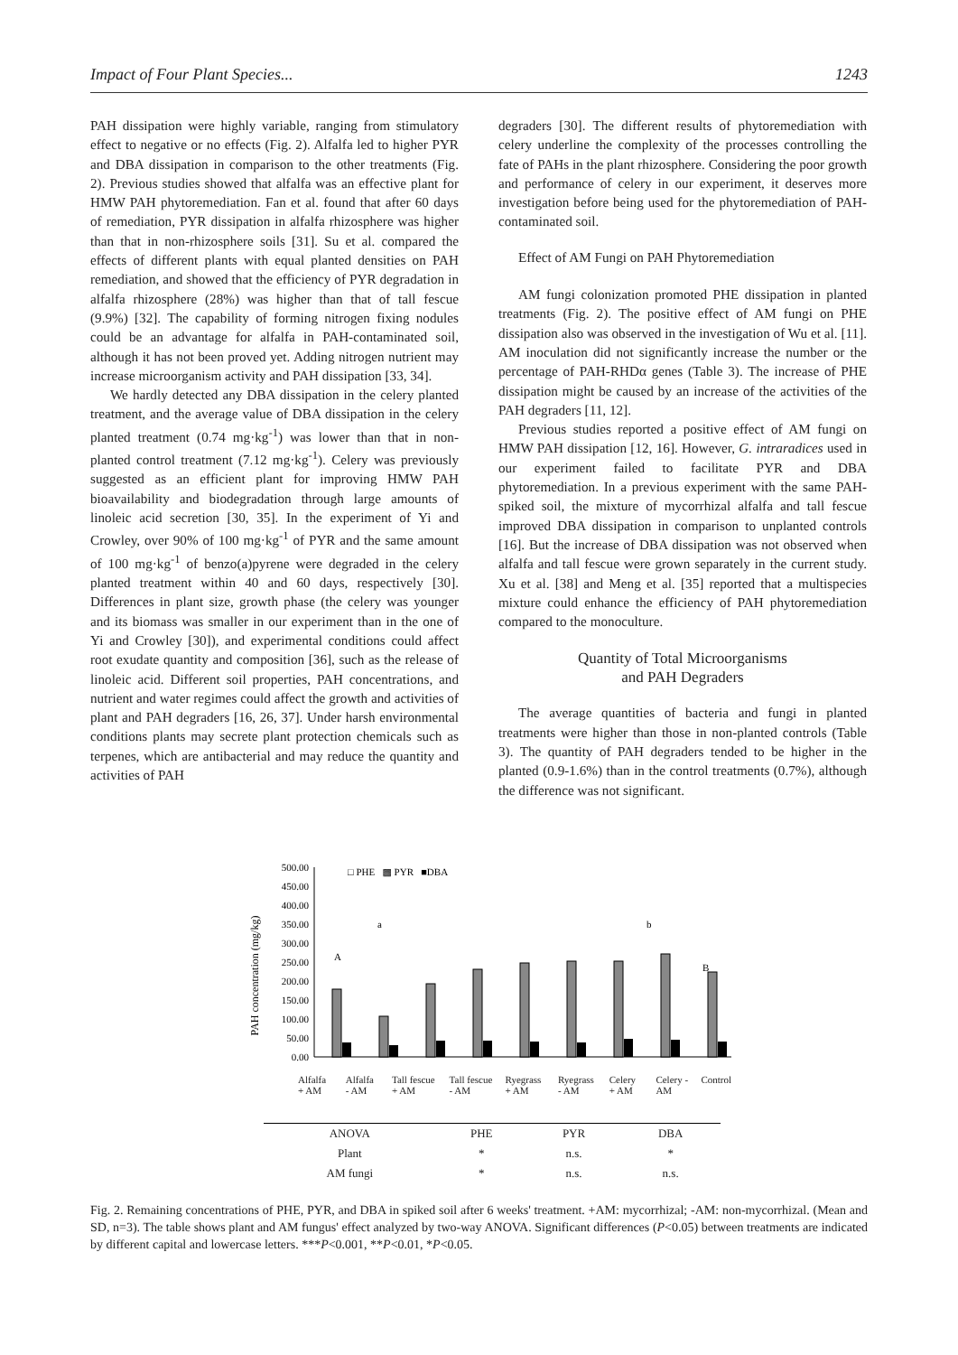Impact of Four Plant Species... 1243
PAH dissipation were highly variable, ranging from stimulatory effect to negative or no effects (Fig. 2). Alfalfa led to higher PYR and DBA dissipation in comparison to the other treatments (Fig. 2). Previous studies showed that alfalfa was an effective plant for HMW PAH phytoremediation. Fan et al. found that after 60 days of remediation, PYR dissipation in alfalfa rhizosphere was higher than that in non-rhizosphere soils [31]. Su et al. compared the effects of different plants with equal planted densities on PAH remediation, and showed that the efficiency of PYR degradation in alfalfa rhizosphere (28%) was higher than that of tall fescue (9.9%) [32]. The capability of forming nitrogen fixing nodules could be an advantage for alfalfa in PAH-contaminated soil, although it has not been proved yet. Adding nitrogen nutrient may increase microorganism activity and PAH dissipation [33, 34].
We hardly detected any DBA dissipation in the celery planted treatment, and the average value of DBA dissipation in the celery planted treatment (0.74 mg·kg<sup>-1</sup>) was lower than that in non-planted control treatment (7.12 mg·kg<sup>-1</sup>). Celery was previously suggested as an efficient plant for improving HMW PAH bioavailability and biodegradation through large amounts of linoleic acid secretion [30, 35]. In the experiment of Yi and Crowley, over 90% of 100 mg·kg<sup>-1</sup> of PYR and the same amount of 100 mg·kg<sup>-1</sup> of benzo(a)pyrene were degraded in the celery planted treatment within 40 and 60 days, respectively [30]. Differences in plant size, growth phase (the celery was younger and its biomass was smaller in our experiment than in the one of Yi and Crowley [30]), and experimental conditions could affect root exudate quantity and composition [36], such as the release of linoleic acid. Different soil properties, PAH concentrations, and nutrient and water regimes could affect the growth and activities of plant and PAH degraders [16, 26, 37]. Under harsh environmental conditions plants may secrete plant protection chemicals such as terpenes, which are antibacterial and may reduce the quantity and activities of PAH
degraders [30]. The different results of phytoremediation with celery underline the complexity of the processes controlling the fate of PAHs in the plant rhizosphere. Considering the poor growth and performance of celery in our experiment, it deserves more investigation before being used for the phytoremediation of PAH-contaminated soil.
Effect of AM Fungi on PAH Phytoremediation
AM fungi colonization promoted PHE dissipation in planted treatments (Fig. 2). The positive effect of AM fungi on PHE dissipation also was observed in the investigation of Wu et al. [11]. AM inoculation did not significantly increase the number or the percentage of PAH-RHDα genes (Table 3). The increase of PHE dissipation might be caused by an increase of the activities of the PAH degraders [11, 12].
Previous studies reported a positive effect of AM fungi on HMW PAH dissipation [12, 16]. However, G. intraradices used in our experiment failed to facilitate PYR and DBA phytoremediation. In a previous experiment with the same PAH-spiked soil, the mixture of mycorrhizal alfalfa and tall fescue improved DBA dissipation in comparison to unplanted controls [16]. But the increase of DBA dissipation was not observed when alfalfa and tall fescue were grown separately in the current study. Xu et al. [38] and Meng et al. [35] reported that a multispecies mixture could enhance the efficiency of PAH phytoremediation compared to the monoculture.
Quantity of Total Microorganisms
and PAH Degraders
The average quantities of bacteria and fungi in planted treatments were higher than those in non-planted controls (Table 3). The quantity of PAH degraders tended to be higher in the planted (0.9-1.6%) than in the control treatments (0.7%), although the difference was not significant.
□ PHE ▩ PYR ■DBA
PAH concentration (mg/kg)
0.00
50.00
100.00
150.00
200.00
250.00
300.00
350.00
400.00
450.00
500.00
A
a
b
B
Alfalfa + AM Alfalfa - AM Tall fescue + AM Tall fescue - AM Ryegrass + AM Ryegrass - AM Celery + AM Celery - AM Control
| ANOVA | PHE | PYR | DBA |
| --- | --- | --- | --- |
| Plant | * | n.s. | * |
| AM fungi | * | n.s. | n.s. |
Fig. 2. Remaining concentrations of PHE, PYR, and DBA in spiked soil after 6 weeks' treatment. +AM: mycorrhizal; -AM: non-mycorrhizal. (Mean and SD, n=3). The table shows plant and AM fungus' effect analyzed by two-way ANOVA. Significant differences (P<0.05) between treatments are indicated by different capital and lowercase letters. ***P<0.001, **P<0.01, *P<0.05.